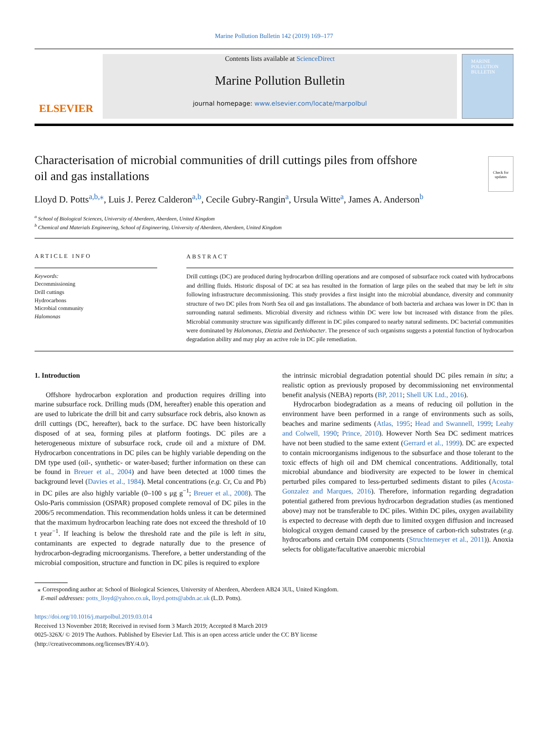Marine Pollution Bulletin 142 (2019) 169–177
ELSEVIER
Contents lists available at ScienceDirect
Marine Pollution Bulletin
journal homepage: www.elsevier.com/locate/marpolbul
MARINE POLLUTION BULLETIN
Characterisation of microbial communities of drill cuttings piles from offshore oil and gas installations
Check for updates
Lloyd D. Potts<sup>a,b,⁎</sup>, Luis J. Perez Calderon<sup>a,b</sup>, Cecile Gubry-Rangin<sup>a</sup>, Ursula Witte<sup>a</sup>, James A. Anderson<sup>b</sup>
<sup>a</sup> School of Biological Sciences, University of Aberdeen, Aberdeen, United Kingdom
<sup>b</sup> Chemical and Materials Engineering, School of Engineering, University of Aberdeen, Aberdeen, United Kingdom
ARTICLE INFO
Keywords:
Decommissioning
Drill cuttings
Hydrocarbons
Microbial community
Halomonas
ABSTRACT
Drill cuttings (DC) are produced during hydrocarbon drilling operations and are composed of subsurface rock coated with hydrocarbons and drilling fluids. Historic disposal of DC at sea has resulted in the formation of large piles on the seabed that may be left in situ following infrastructure decommissioning. This study provides a first insight into the microbial abundance, diversity and community structure of two DC piles from North Sea oil and gas installations. The abundance of both bacteria and archaea was lower in DC than in surrounding natural sediments. Microbial diversity and richness within DC were low but increased with distance from the piles. Microbial community structure was significantly different in DC piles compared to nearby natural sediments. DC bacterial communities were dominated by Halomonas, Dietzia and Dethiobacter. The presence of such organisms suggests a potential function of hydrocarbon degradation ability and may play an active role in DC pile remediation.
1. Introduction
Offshore hydrocarbon exploration and production requires drilling into marine subsurface rock. Drilling muds (DM, hereafter) enable this operation and are used to lubricate the drill bit and carry subsurface rock debris, also known as drill cuttings (DC, hereafter), back to the surface. DC have been historically disposed of at sea, forming piles at platform footings. DC piles are a heterogeneous mixture of subsurface rock, crude oil and a mixture of DM. Hydrocarbon concentrations in DC piles can be highly variable depending on the DM type used (oil-, synthetic- or water-based; further information on these can be found in Breuer et al., 2004) and have been detected at 1000 times the background level (Davies et al., 1984). Metal concentrations (e.g. Cr, Cu and Pb) in DC piles are also highly variable (0–100 s μg g<sup>−1</sup>; Breuer et al., 2008). The Oslo-Paris commission (OSPAR) proposed complete removal of DC piles in the 2006/5 recommendation. This recommendation holds unless it can be determined that the maximum hydrocarbon leaching rate does not exceed the threshold of 10 t year<sup>−1</sup>. If leaching is below the threshold rate and the pile is left in situ, contaminants are expected to degrade naturally due to the presence of hydrocarbon-degrading microorganisms. Therefore, a better understanding of the microbial composition, structure and function in DC piles is required to explore
the intrinsic microbial degradation potential should DC piles remain in situ; a realistic option as previously proposed by decommissioning net environmental benefit analysis (NEBA) reports (BP, 2011; Shell UK Ltd., 2016).
Hydrocarbon biodegradation as a means of reducing oil pollution in the environment have been performed in a range of environments such as soils, beaches and marine sediments (Atlas, 1995; Head and Swannell, 1999; Leahy and Colwell, 1990; Prince, 2010). However North Sea DC sediment matrices have not been studied to the same extent (Gerrard et al., 1999). DC are expected to contain microorganisms indigenous to the subsurface and those tolerant to the toxic effects of high oil and DM chemical concentrations. Additionally, total microbial abundance and biodiversity are expected to be lower in chemical perturbed piles compared to less-perturbed sediments distant to piles (Acosta-Gonzalez and Marques, 2016). Therefore, information regarding degradation potential gathered from previous hydrocarbon degradation studies (as mentioned above) may not be transferable to DC piles. Within DC piles, oxygen availability is expected to decrease with depth due to limited oxygen diffusion and increased biological oxygen demand caused by the presence of carbon-rich substrates (e.g. hydrocarbons and certain DM components (Struchtemeyer et al., 2011)). Anoxia selects for obligate/facultative anaerobic microbial
⁎ Corresponding author at: School of Biological Sciences, University of Aberdeen, Aberdeen AB24 3UL, United Kingdom.
E-mail addresses: potts_lloyd@yahoo.co.uk, lloyd.potts@abdn.ac.uk (L.D. Potts).
https://doi.org/10.1016/j.marpolbul.2019.03.014
Received 13 November 2018; Received in revised form 3 March 2019; Accepted 8 March 2019
0025-326X/ © 2019 The Authors. Published by Elsevier Ltd. This is an open access article under the CC BY license
(http://creativecommons.org/licenses/BY/4.0/).